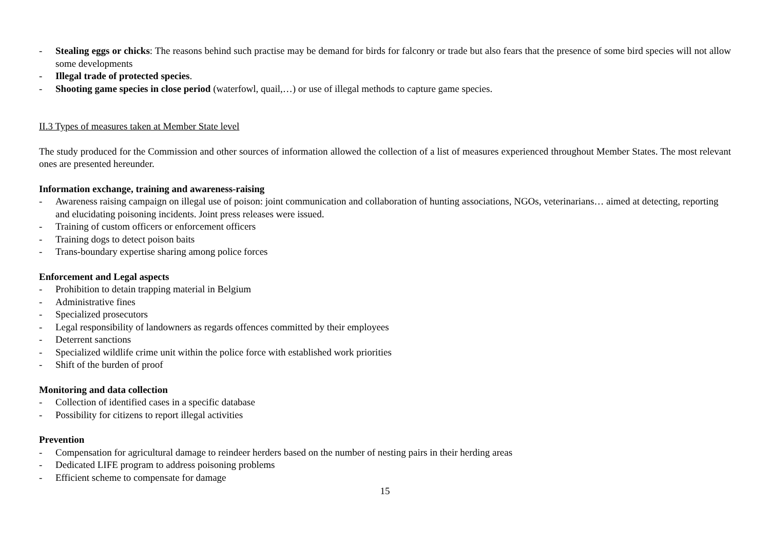- Stealing eggs or chicks: The reasons behind such practise may be demand for birds for falconry or trade but also fears that the presence of some bird species will not allow some developments
- Illegal trade of protected species.
- Shooting game species in close period (waterfowl, quail,…) or use of illegal methods to capture game species.
II.3 Types of measures taken at Member State level
The study produced for the Commission and other sources of information allowed the collection of a list of measures experienced throughout Member States. The most relevant ones are presented hereunder.
Information exchange, training and awareness-raising
- Awareness raising campaign on illegal use of poison: joint communication and collaboration of hunting associations, NGOs, veterinarians… aimed at detecting, reporting and elucidating poisoning incidents. Joint press releases were issued.
- Training of custom officers or enforcement officers
- Training dogs to detect poison baits
- Trans-boundary expertise sharing among police forces
Enforcement and Legal aspects
- Prohibition to detain trapping material in Belgium
- Administrative fines
- Specialized prosecutors
- Legal responsibility of landowners as regards offences committed by their employees
- Deterrent sanctions
- Specialized wildlife crime unit within the police force with established work priorities
- Shift of the burden of proof
Monitoring and data collection
- Collection of identified cases in a specific database
- Possibility for citizens to report illegal activities
Prevention
- Compensation for agricultural damage to reindeer herders based on the number of nesting pairs in their herding areas
- Dedicated LIFE program to address poisoning problems
- Efficient scheme to compensate for damage
15